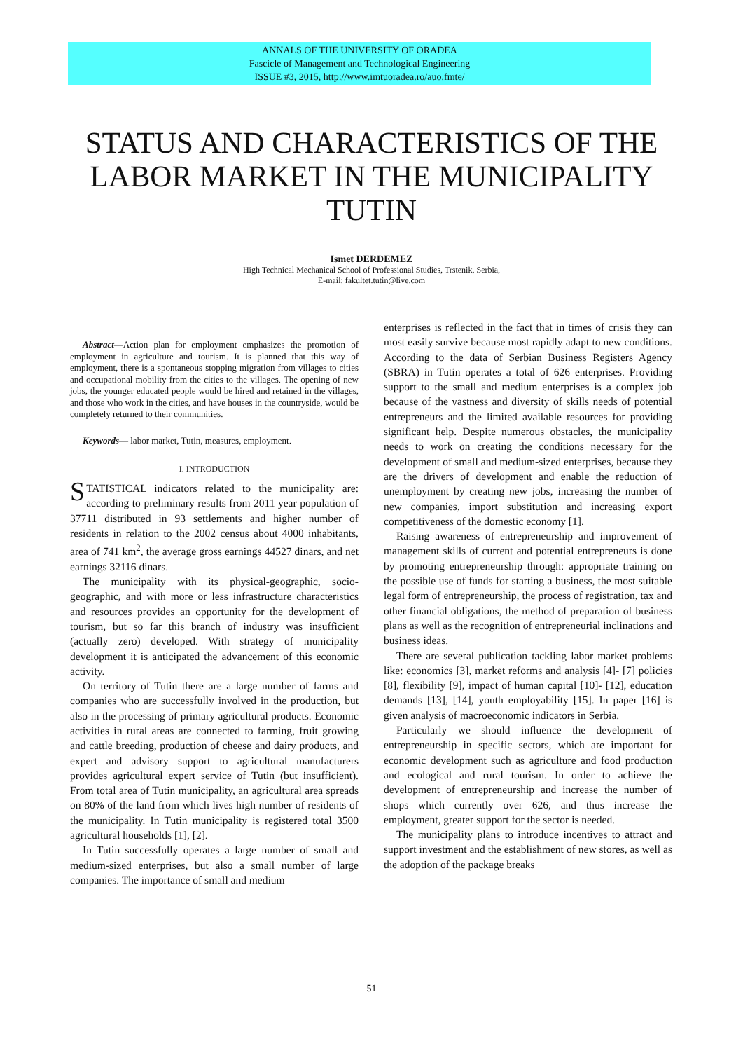ANNALS OF THE UNIVERSITY OF ORADEA
Fascicle of Management and Technological Engineering
ISSUE #3, 2015, http://www.imtuoradea.ro/auo.fmte/
STATUS AND CHARACTERISTICS OF THE LABOR MARKET IN THE MUNICIPALITY TUTIN
Ismet DERDEMEZ
High Technical Mechanical School of Professional Studies, Trstenik, Serbia,
E-mail: fakultet.tutin@live.com
Abstract—Action plan for employment emphasizes the promotion of employment in agriculture and tourism. It is planned that this way of employment, there is a spontaneous stopping migration from villages to cities and occupational mobility from the cities to the villages. The opening of new jobs, the younger educated people would be hired and retained in the villages, and those who work in the cities, and have houses in the countryside, would be completely returned to their communities.
Keywords— labor market, Tutin, measures, employment.
I. INTRODUCTION
STATISTICAL indicators related to the municipality are: according to preliminary results from 2011 year population of 37711 distributed in 93 settlements and higher number of residents in relation to the 2002 census about 4000 inhabitants, area of 741 km<sup>2</sup>, the average gross earnings 44527 dinars, and net earnings 32116 dinars.
The municipality with its physical-geographic, socio-geographic, and with more or less infrastructure characteristics and resources provides an opportunity for the development of tourism, but so far this branch of industry was insufficient (actually zero) developed. With strategy of municipality development it is anticipated the advancement of this economic activity.
On territory of Tutin there are a large number of farms and companies who are successfully involved in the production, but also in the processing of primary agricultural products. Economic activities in rural areas are connected to farming, fruit growing and cattle breeding, production of cheese and dairy products, and expert and advisory support to agricultural manufacturers provides agricultural expert service of Tutin (but insufficient). From total area of Tutin municipality, an agricultural area spreads on 80% of the land from which lives high number of residents of the municipality. In Tutin municipality is registered total 3500 agricultural households [1], [2].
In Tutin successfully operates a large number of small and medium-sized enterprises, but also a small number of large companies. The importance of small and medium
enterprises is reflected in the fact that in times of crisis they can most easily survive because most rapidly adapt to new conditions. According to the data of Serbian Business Registers Agency (SBRA) in Tutin operates a total of 626 enterprises. Providing support to the small and medium enterprises is a complex job because of the vastness and diversity of skills needs of potential entrepreneurs and the limited available resources for providing significant help. Despite numerous obstacles, the municipality needs to work on creating the conditions necessary for the development of small and medium-sized enterprises, because they are the drivers of development and enable the reduction of unemployment by creating new jobs, increasing the number of new companies, import substitution and increasing export competitiveness of the domestic economy [1].
Raising awareness of entrepreneurship and improvement of management skills of current and potential entrepreneurs is done by promoting entrepreneurship through: appropriate training on the possible use of funds for starting a business, the most suitable legal form of entrepreneurship, the process of registration, tax and other financial obligations, the method of preparation of business plans as well as the recognition of entrepreneurial inclinations and business ideas.
There are several publication tackling labor market problems like: economics [3], market reforms and analysis [4]- [7] policies [8], flexibility [9], impact of human capital [10]- [12], education demands [13], [14], youth employability [15]. In paper [16] is given analysis of macroeconomic indicators in Serbia.
Particularly we should influence the development of entrepreneurship in specific sectors, which are important for economic development such as agriculture and food production and ecological and rural tourism. In order to achieve the development of entrepreneurship and increase the number of shops which currently over 626, and thus increase the employment, greater support for the sector is needed.
The municipality plans to introduce incentives to attract and support investment and the establishment of new stores, as well as the adoption of the package breaks
51